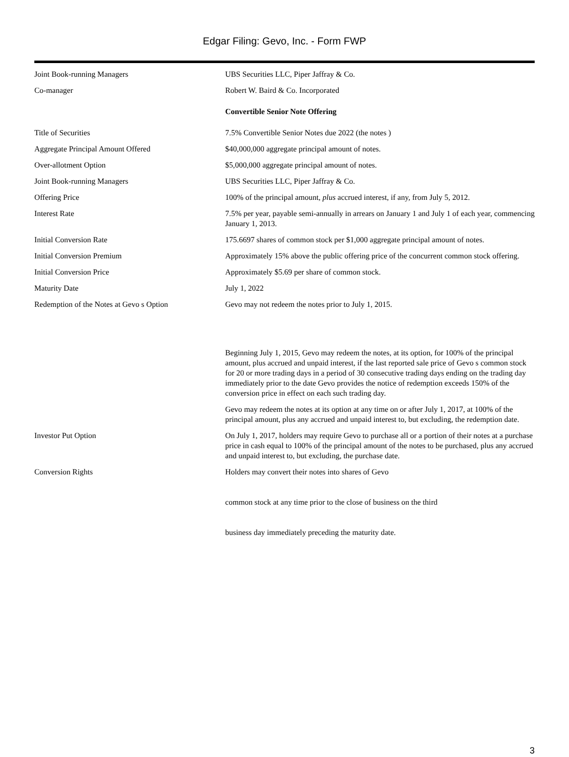Edgar Filing: Gevo, Inc. - Form FWP
| Joint Book-running Managers | UBS Securities LLC, Piper Jaffray & Co. |
| Co-manager | Robert W. Baird & Co. Incorporated |
| | Convertible Senior Note Offering |
| Title of Securities | 7.5% Convertible Senior Notes due 2022 (the notes ) |
| Aggregate Principal Amount Offered | $40,000,000 aggregate principal amount of notes. |
| Over-allotment Option | $5,000,000 aggregate principal amount of notes. |
| Joint Book-running Managers | UBS Securities LLC, Piper Jaffray & Co. |
| Offering Price | 100% of the principal amount, plus accrued interest, if any, from July 5, 2012. |
| Interest Rate | 7.5% per year, payable semi-annually in arrears on January 1 and July 1 of each year, commencing January 1, 2013. |
| Initial Conversion Rate | 175.6697 shares of common stock per $1,000 aggregate principal amount of notes. |
| Initial Conversion Premium | Approximately 15% above the public offering price of the concurrent common stock offering. |
| Initial Conversion Price | Approximately $5.69 per share of common stock. |
| Maturity Date | July 1, 2022 |
| Redemption of the Notes at Gevo s Option | Gevo may not redeem the notes prior to July 1, 2015. |
| | Beginning July 1, 2015, Gevo may redeem the notes, at its option, for 100% of the principal amount, plus accrued and unpaid interest, if the last reported sale price of Gevo s common stock for 20 or more trading days in a period of 30 consecutive trading days ending on the trading day immediately prior to the date Gevo provides the notice of redemption exceeds 150% of the conversion price in effect on each such trading day. |
| | Gevo may redeem the notes at its option at any time on or after July 1, 2017, at 100% of the principal amount, plus any accrued and unpaid interest to, but excluding, the redemption date. |
| Investor Put Option | On July 1, 2017, holders may require Gevo to purchase all or a portion of their notes at a purchase price in cash equal to 100% of the principal amount of the notes to be purchased, plus any accrued and unpaid interest to, but excluding, the purchase date. |
| Conversion Rights | Holders may convert their notes into shares of Gevo common stock at any time prior to the close of business on the third business day immediately preceding the maturity date. |
3